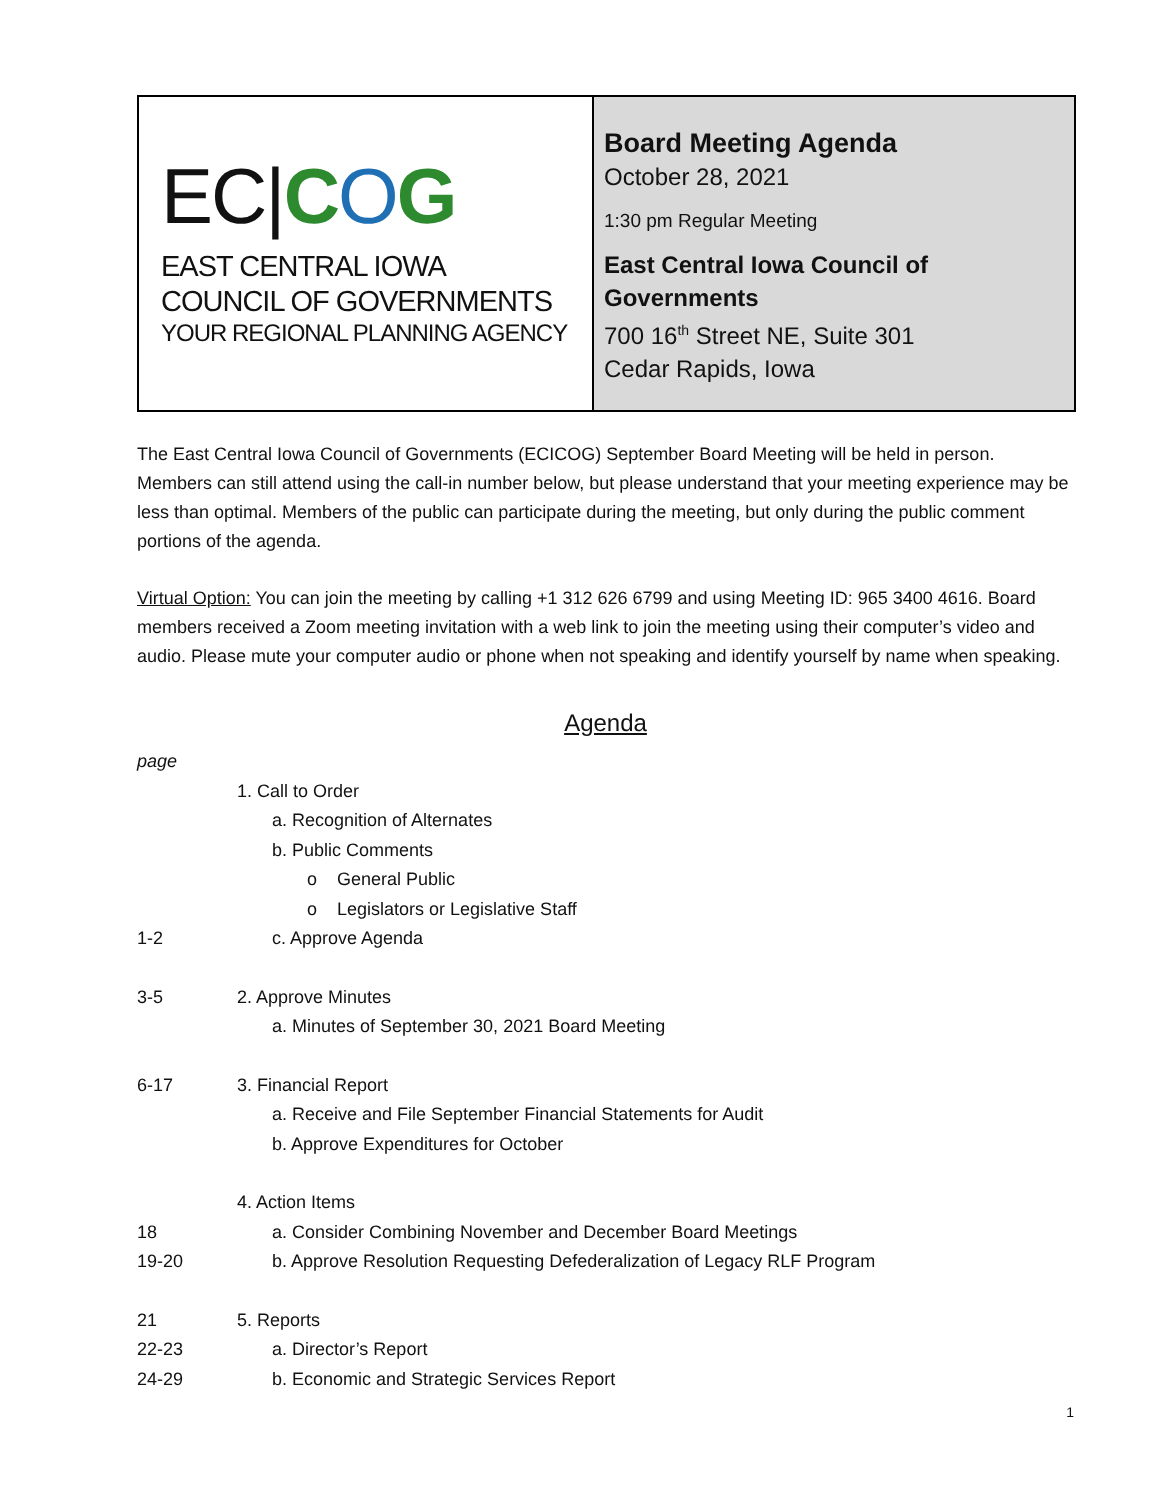EC|COG
EAST CENTRAL IOWA
COUNCIL OF GOVERNMENTS
YOUR REGIONAL PLANNING AGENCY
Board Meeting Agenda
October 28, 2021
1:30 pm Regular Meeting
East Central Iowa Council of Governments
700 16<sup>th</sup> Street NE, Suite 301
Cedar Rapids, Iowa
The East Central Iowa Council of Governments (ECICOG) September Board Meeting will be held in person. Members can still attend using the call-in number below, but please understand that your meeting experience may be less than optimal. Members of the public can participate during the meeting, but only during the public comment portions of the agenda.
Virtual Option: You can join the meeting by calling +1 312 626 6799 and using Meeting ID: 965 3400 4616. Board members received a Zoom meeting invitation with a web link to join the meeting using their computer’s video and audio. Please mute your computer audio or phone when not speaking and identify yourself by name when speaking.
Agenda
page
1. Call to Order
a. Recognition of Alternates
b. Public Comments
o General Public
o Legislators or Legislative Staff
1-2 c. Approve Agenda
3-5 2. Approve Minutes
a. Minutes of September 30, 2021 Board Meeting
6-17 3. Financial Report
a. Receive and File September Financial Statements for Audit
b. Approve Expenditures for October
4. Action Items
18 a. Consider Combining November and December Board Meetings
19-20 b. Approve Resolution Requesting Defederalization of Legacy RLF Program
21 5. Reports
22-23 a. Director’s Report
24-29 b. Economic and Strategic Services Report
1